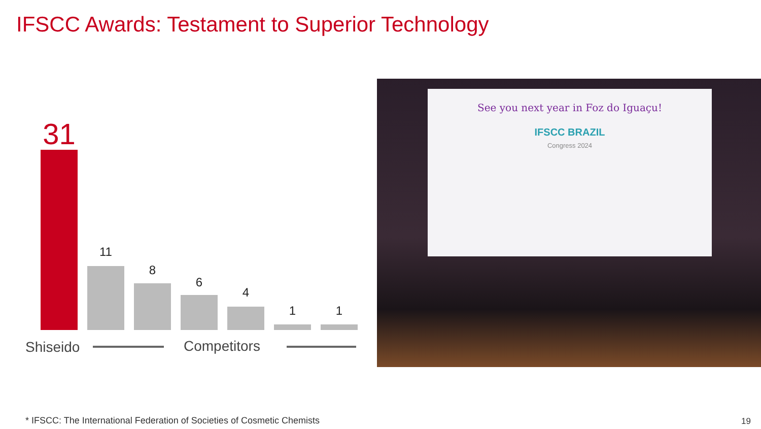IFSCC Awards: Testament to Superior Technology
31
11
8
6
4
1 1
Shiseido Competitors
See you next year in Foz do Iguaçu!
IFSCC BRAZIL
Congress 2024
* IFSCC: The International Federation of Societies of Cosmetic Chemists
19